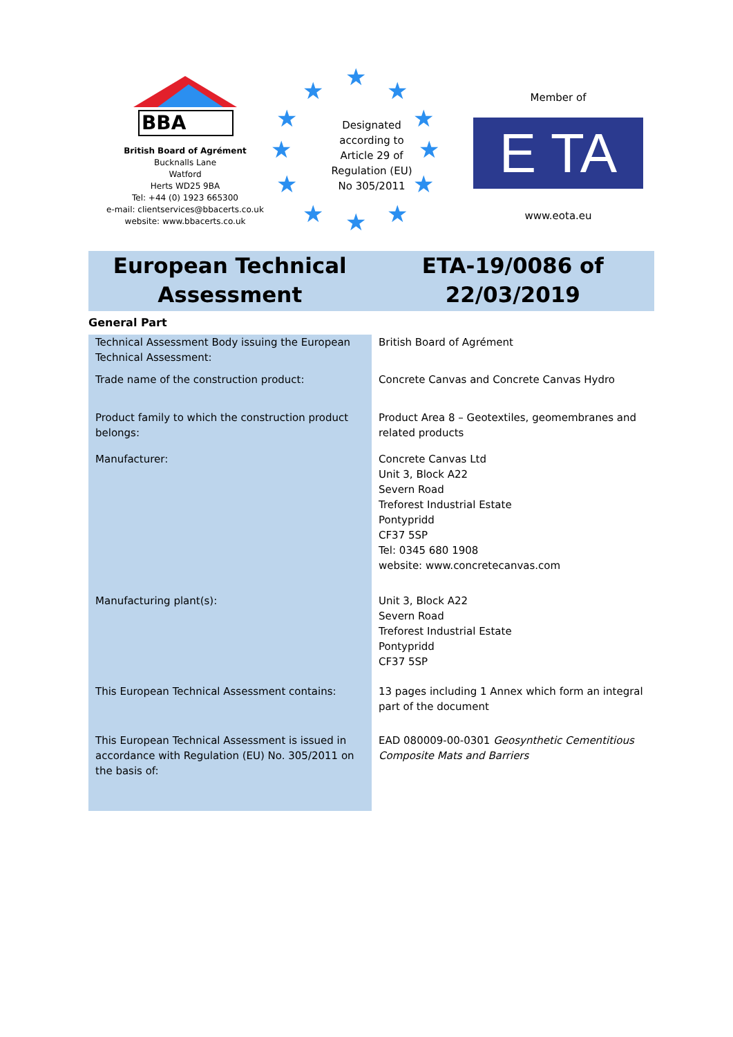BBA
British Board of Agrément
Bucknalls Lane
Watford
Herts WD25 9BA
Tel: +44 (0) 1923 665300
e-mail: clientservices@bbacerts.co.uk
website: www.bbacerts.co.uk
★ ★ ★
★ ★
★ ★
★ ★
★ ★ ★
Designated according to Article 29 of Regulation (EU) No 305/2011
Member of
E TA
www.eota.eu
European Technical
Assessment
ETA-19/0086 of
22/03/2019
General Part
| Technical Assessment Body issuing the European Technical Assessment: | British Board of Agrément |
| Trade name of the construction product: | Concrete Canvas and Concrete Canvas Hydro |
| Product family to which the construction product belongs: | Product Area 8 – Geotextiles, geomembranes and related products |
| Manufacturer: | Concrete Canvas Ltd Unit 3, Block A22 Severn Road Treforest Industrial Estate Pontypridd CF37 5SP Tel: 0345 680 1908 website: www.concretecanvas.com |
| Manufacturing plant(s): | Unit 3, Block A22 Severn Road Treforest Industrial Estate Pontypridd CF37 5SP |
| This European Technical Assessment contains: | 13 pages including 1 Annex which form an integral part of the document |
| This European Technical Assessment is issued in accordance with Regulation (EU) No. 305/2011 on the basis of: | EAD 080009-00-0301 Geosynthetic Cementitious Composite Mats and Barriers |